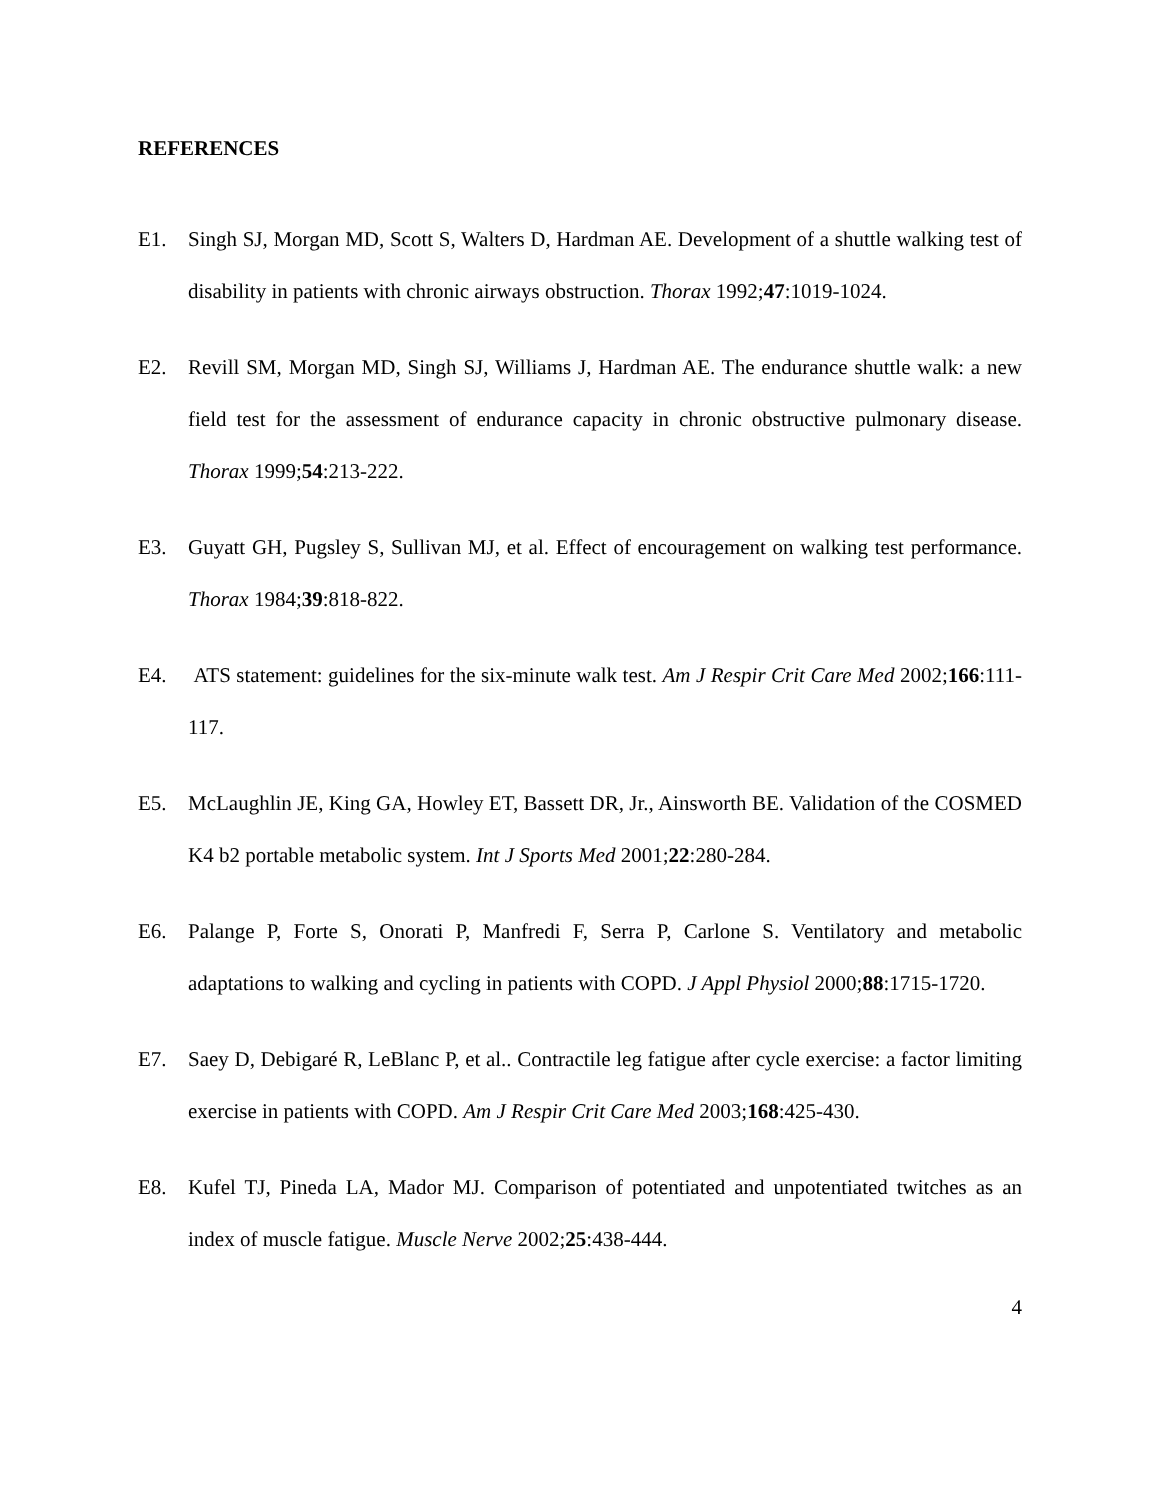REFERENCES
E1. Singh SJ, Morgan MD, Scott S, Walters D, Hardman AE. Development of a shuttle walking test of disability in patients with chronic airways obstruction. Thorax 1992;47:1019-1024.
E2. Revill SM, Morgan MD, Singh SJ, Williams J, Hardman AE. The endurance shuttle walk: a new field test for the assessment of endurance capacity in chronic obstructive pulmonary disease. Thorax 1999;54:213-222.
E3. Guyatt GH, Pugsley S, Sullivan MJ, et al. Effect of encouragement on walking test performance. Thorax 1984;39:818-822.
E4. ATS statement: guidelines for the six-minute walk test. Am J Respir Crit Care Med 2002;166:111-117.
E5. McLaughlin JE, King GA, Howley ET, Bassett DR, Jr., Ainsworth BE. Validation of the COSMED K4 b2 portable metabolic system. Int J Sports Med 2001;22:280-284.
E6. Palange P, Forte S, Onorati P, Manfredi F, Serra P, Carlone S. Ventilatory and metabolic adaptations to walking and cycling in patients with COPD. J Appl Physiol 2000;88:1715-1720.
E7. Saey D, Debigaré R, LeBlanc P, et al.. Contractile leg fatigue after cycle exercise: a factor limiting exercise in patients with COPD. Am J Respir Crit Care Med 2003;168:425-430.
E8. Kufel TJ, Pineda LA, Mador MJ. Comparison of potentiated and unpotentiated twitches as an index of muscle fatigue. Muscle Nerve 2002;25:438-444.
4